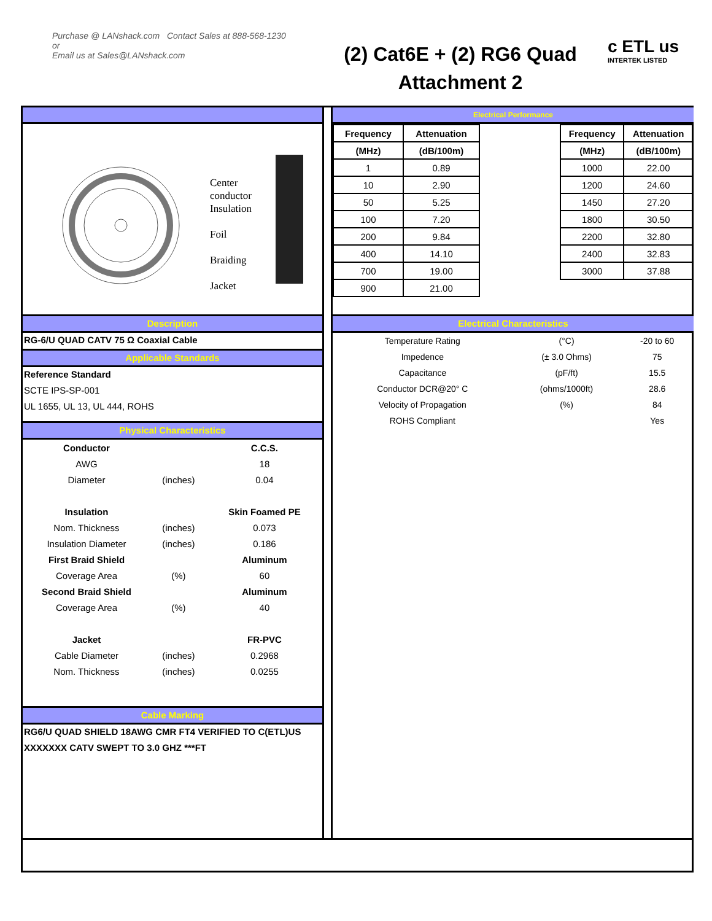Purchase @ LANshack.com Contact Sales at 888-568-1230
or
Email us at Sales@LANshack.com
(2) Cat6E + (2) RG6 Quad
Attachment 2
c ETL us
INTERTEK LISTED
Center
conductor
Insulation
Foil
Braiding
Jacket
Description
RG-6/U QUAD CATV 75 Ω Coaxial Cable
Applicable Standards
Reference Standard
SCTE IPS-SP-001
UL 1655, UL 13, UL 444, ROHS
Physical Characteristics
| Conductor | | C.C.S. |
| AWG | | 18 |
| Diameter | (inches) | 0.04 |
| Insulation | | Skin Foamed PE |
| Nom. Thickness | (inches) | 0.073 |
| Insulation Diameter | (inches) | 0.186 |
| First Braid Shield | | Aluminum |
| Coverage Area | (%) | 60 |
| Second Braid Shield | | Aluminum |
| Coverage Area | (%) | 40 |
| Jacket | | FR-PVC |
| Cable Diameter | (inches) | 0.2968 |
| Nom. Thickness | (inches) | 0.0255 |
Cable Marking
RG6/U QUAD SHIELD 18AWG CMR FT4 VERIFIED TO C(ETL)US
XXXXXXX CATV SWEPT TO 3.0 GHZ ***FT
Electrical Performance
| Frequency | Attenuation |
| (MHz) | (dB/100m) |
| 1 | 0.89 |
| 10 | 2.90 |
| 50 | 5.25 |
| 100 | 7.20 |
| 200 | 9.84 |
| 400 | 14.10 |
| 700 | 19.00 |
| 900 | 21.00 |
| Frequency | Attenuation |
| (MHz) | (dB/100m) |
| 1000 | 22.00 |
| 1200 | 24.60 |
| 1450 | 27.20 |
| 1800 | 30.50 |
| 2200 | 32.80 |
| 2400 | 32.83 |
| 3000 | 37.88 |
Electrical Characteristics
| Temperature Rating | (°C) | -20 to 60 |
| Impedence | (± 3.0 Ohms) | 75 |
| Capacitance | (pF/ft) | 15.5 |
| Conductor DCR@20° C | (ohms/1000ft) | 28.6 |
| Velocity of Propagation | (%) | 84 |
| ROHS Compliant | | Yes |